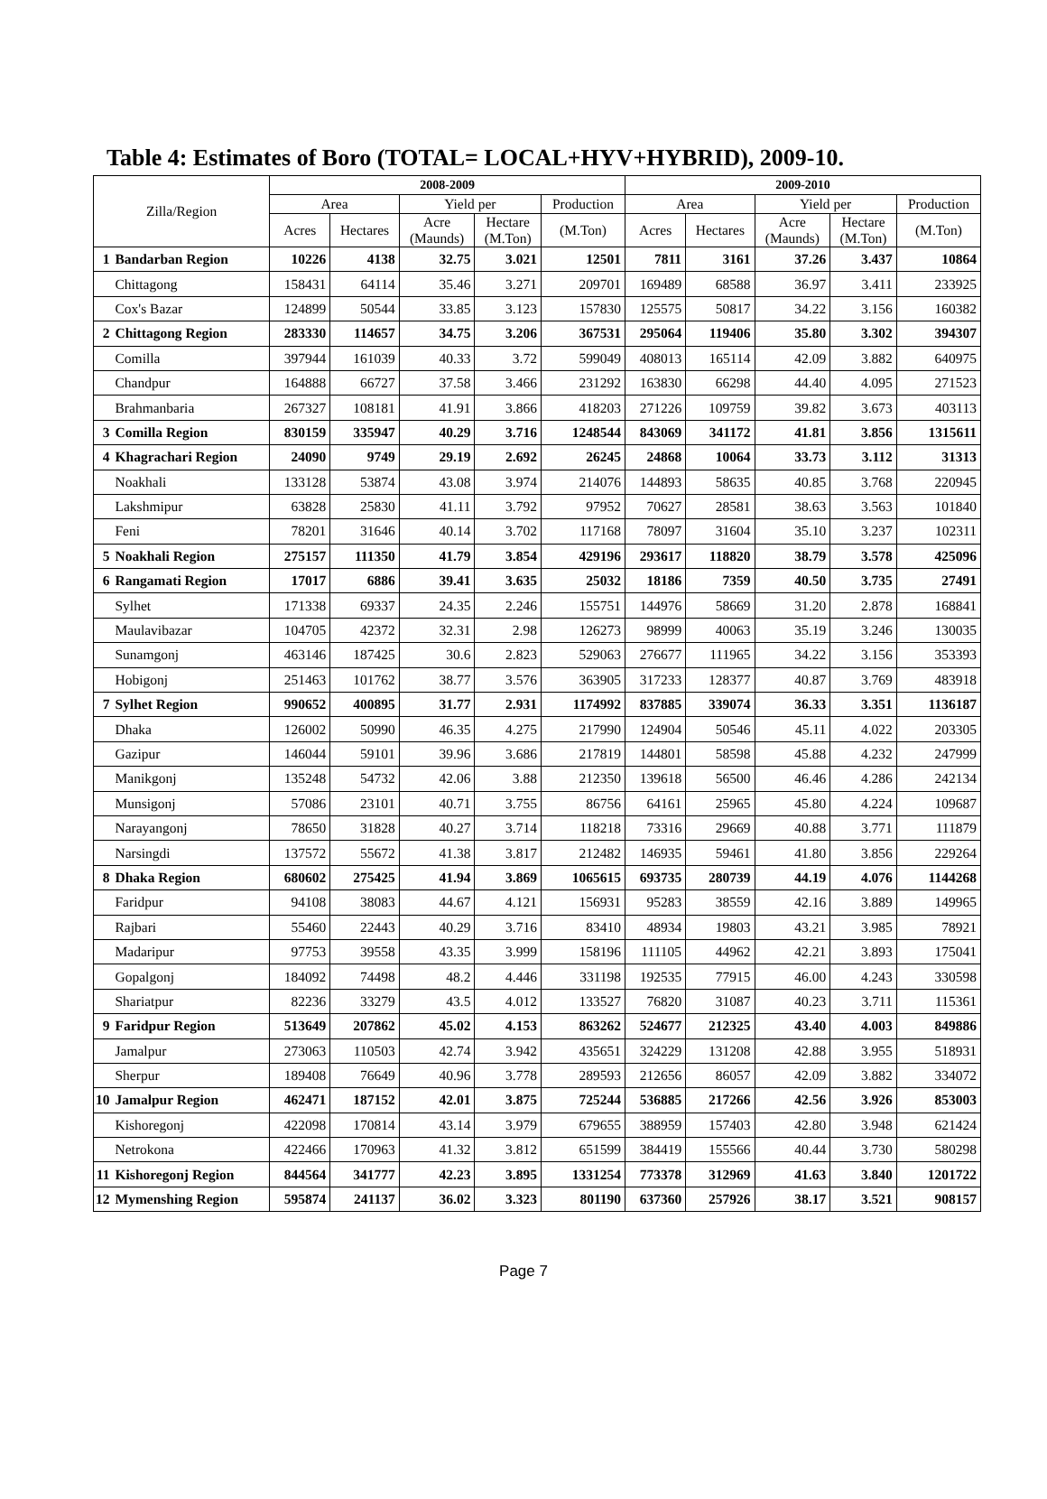Table 4: Estimates of Boro (TOTAL= LOCAL+HYV+HYBRID), 2009-10.
| Zilla/Region | | 2008-2009 | | | | | 2009-2010 | | | | |
| --- | --- | --- | --- | --- | --- | --- | --- | --- | --- | --- | --- |
| | | Area | | Yield per | | Production | Area | | Yield per | | Production |
| | | Acres | Hectares | Acre (Maunds) | Hectare (M.Ton) | (M.Ton) | Acres | Hectares | Acre (Maunds) | Hectare (M.Ton) | (M.Ton) |
| 1 | Bandarban Region | 10226 | 4138 | 32.75 | 3.021 | 12501 | 7811 | 3161 | 37.26 | 3.437 | 10864 |
| | Chittagong | 158431 | 64114 | 35.46 | 3.271 | 209701 | 169489 | 68588 | 36.97 | 3.411 | 233925 |
| | Cox's Bazar | 124899 | 50544 | 33.85 | 3.123 | 157830 | 125575 | 50817 | 34.22 | 3.156 | 160382 |
| 2 | Chittagong Region | 283330 | 114657 | 34.75 | 3.206 | 367531 | 295064 | 119406 | 35.80 | 3.302 | 394307 |
| | Comilla | 397944 | 161039 | 40.33 | 3.72 | 599049 | 408013 | 165114 | 42.09 | 3.882 | 640975 |
| | Chandpur | 164888 | 66727 | 37.58 | 3.466 | 231292 | 163830 | 66298 | 44.40 | 4.095 | 271523 |
| | Brahmanbaria | 267327 | 108181 | 41.91 | 3.866 | 418203 | 271226 | 109759 | 39.82 | 3.673 | 403113 |
| 3 | Comilla Region | 830159 | 335947 | 40.29 | 3.716 | 1248544 | 843069 | 341172 | 41.81 | 3.856 | 1315611 |
| 4 | Khagrachari Region | 24090 | 9749 | 29.19 | 2.692 | 26245 | 24868 | 10064 | 33.73 | 3.112 | 31313 |
| | Noakhali | 133128 | 53874 | 43.08 | 3.974 | 214076 | 144893 | 58635 | 40.85 | 3.768 | 220945 |
| | Lakshmipur | 63828 | 25830 | 41.11 | 3.792 | 97952 | 70627 | 28581 | 38.63 | 3.563 | 101840 |
| | Feni | 78201 | 31646 | 40.14 | 3.702 | 117168 | 78097 | 31604 | 35.10 | 3.237 | 102311 |
| 5 | Noakhali Region | 275157 | 111350 | 41.79 | 3.854 | 429196 | 293617 | 118820 | 38.79 | 3.578 | 425096 |
| 6 | Rangamati Region | 17017 | 6886 | 39.41 | 3.635 | 25032 | 18186 | 7359 | 40.50 | 3.735 | 27491 |
| | Sylhet | 171338 | 69337 | 24.35 | 2.246 | 155751 | 144976 | 58669 | 31.20 | 2.878 | 168841 |
| | Maulavibazar | 104705 | 42372 | 32.31 | 2.98 | 126273 | 98999 | 40063 | 35.19 | 3.246 | 130035 |
| | Sunamgonj | 463146 | 187425 | 30.6 | 2.823 | 529063 | 276677 | 111965 | 34.22 | 3.156 | 353393 |
| | Hobigonj | 251463 | 101762 | 38.77 | 3.576 | 363905 | 317233 | 128377 | 40.87 | 3.769 | 483918 |
| 7 | Sylhet Region | 990652 | 400895 | 31.77 | 2.931 | 1174992 | 837885 | 339074 | 36.33 | 3.351 | 1136187 |
| | Dhaka | 126002 | 50990 | 46.35 | 4.275 | 217990 | 124904 | 50546 | 45.11 | 4.022 | 203305 |
| | Gazipur | 146044 | 59101 | 39.96 | 3.686 | 217819 | 144801 | 58598 | 45.88 | 4.232 | 247999 |
| | Manikgonj | 135248 | 54732 | 42.06 | 3.88 | 212350 | 139618 | 56500 | 46.46 | 4.286 | 242134 |
| | Munsigonj | 57086 | 23101 | 40.71 | 3.755 | 86756 | 64161 | 25965 | 45.80 | 4.224 | 109687 |
| | Narayangonj | 78650 | 31828 | 40.27 | 3.714 | 118218 | 73316 | 29669 | 40.88 | 3.771 | 111879 |
| | Narsingdi | 137572 | 55672 | 41.38 | 3.817 | 212482 | 146935 | 59461 | 41.80 | 3.856 | 229264 |
| 8 | Dhaka Region | 680602 | 275425 | 41.94 | 3.869 | 1065615 | 693735 | 280739 | 44.19 | 4.076 | 1144268 |
| | Faridpur | 94108 | 38083 | 44.67 | 4.121 | 156931 | 95283 | 38559 | 42.16 | 3.889 | 149965 |
| | Rajbari | 55460 | 22443 | 40.29 | 3.716 | 83410 | 48934 | 19803 | 43.21 | 3.985 | 78921 |
| | Madaripur | 97753 | 39558 | 43.35 | 3.999 | 158196 | 111105 | 44962 | 42.21 | 3.893 | 175041 |
| | Gopalgonj | 184092 | 74498 | 48.2 | 4.446 | 331198 | 192535 | 77915 | 46.00 | 4.243 | 330598 |
| | Shariatpur | 82236 | 33279 | 43.5 | 4.012 | 133527 | 76820 | 31087 | 40.23 | 3.711 | 115361 |
| 9 | Faridpur Region | 513649 | 207862 | 45.02 | 4.153 | 863262 | 524677 | 212325 | 43.40 | 4.003 | 849886 |
| | Jamalpur | 273063 | 110503 | 42.74 | 3.942 | 435651 | 324229 | 131208 | 42.88 | 3.955 | 518931 |
| | Sherpur | 189408 | 76649 | 40.96 | 3.778 | 289593 | 212656 | 86057 | 42.09 | 3.882 | 334072 |
| 10 | Jamalpur Region | 462471 | 187152 | 42.01 | 3.875 | 725244 | 536885 | 217266 | 42.56 | 3.926 | 853003 |
| | Kishoregonj | 422098 | 170814 | 43.14 | 3.979 | 679655 | 388959 | 157403 | 42.80 | 3.948 | 621424 |
| | Netrokona | 422466 | 170963 | 41.32 | 3.812 | 651599 | 384419 | 155566 | 40.44 | 3.730 | 580298 |
| 11 | Kishoregonj Region | 844564 | 341777 | 42.23 | 3.895 | 1331254 | 773378 | 312969 | 41.63 | 3.840 | 1201722 |
| 12 | Mymenshing Region | 595874 | 241137 | 36.02 | 3.323 | 801190 | 637360 | 257926 | 38.17 | 3.521 | 908157 |
Page 7